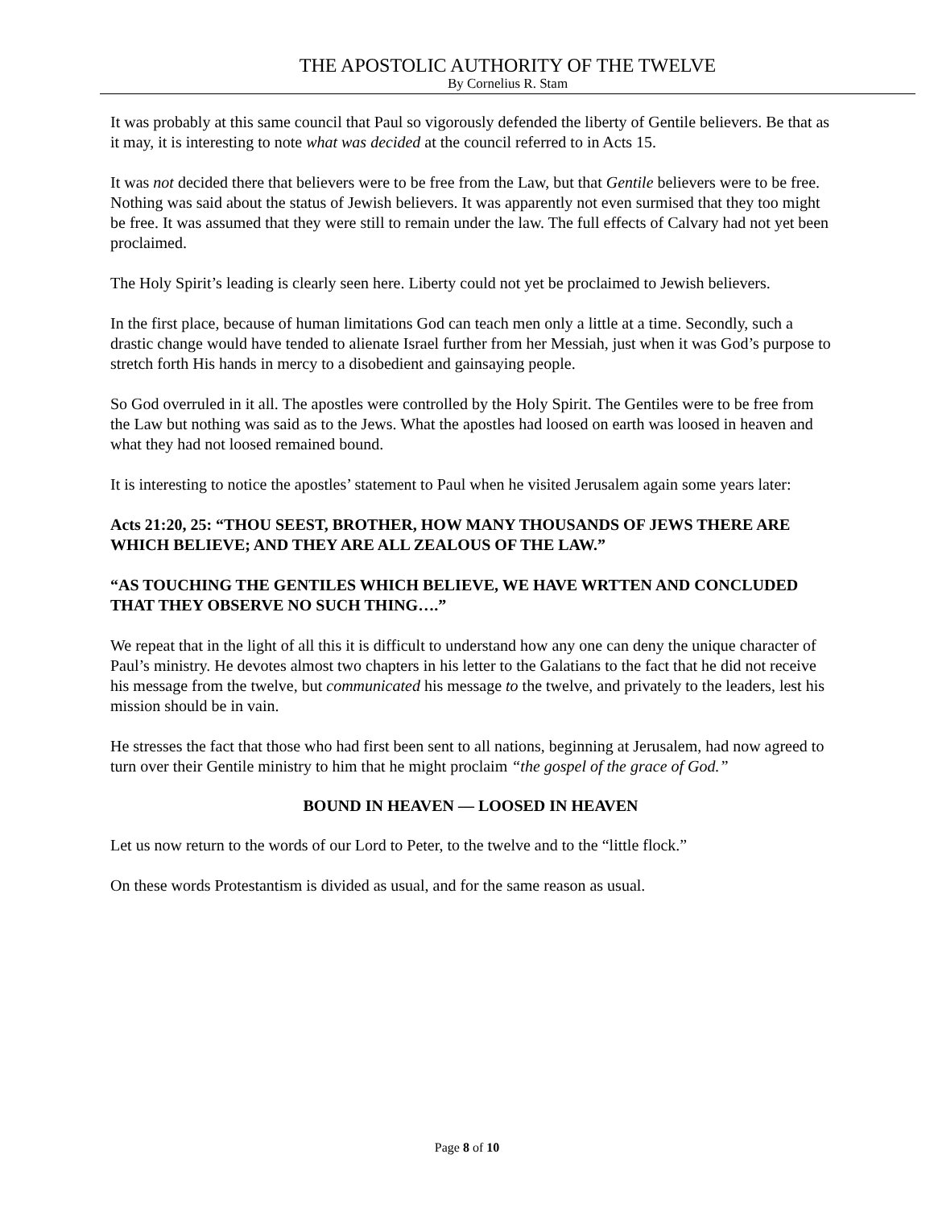THE APOSTOLIC AUTHORITY OF THE TWELVE
By Cornelius R. Stam
It was probably at this same council that Paul so vigorously defended the liberty of Gentile believers. Be that as it may, it is interesting to note what was decided at the council referred to in Acts 15.
It was not decided there that believers were to be free from the Law, but that Gentile believers were to be free. Nothing was said about the status of Jewish believers. It was apparently not even surmised that they too might be free. It was assumed that they were still to remain under the law. The full effects of Calvary had not yet been proclaimed.
The Holy Spirit’s leading is clearly seen here. Liberty could not yet be proclaimed to Jewish believers.
In the first place, because of human limitations God can teach men only a little at a time. Secondly, such a drastic change would have tended to alienate Israel further from her Messiah, just when it was God’s purpose to stretch forth His hands in mercy to a disobedient and gainsaying people.
So God overruled in it all. The apostles were controlled by the Holy Spirit. The Gentiles were to be free from the Law but nothing was said as to the Jews. What the apostles had loosed on earth was loosed in heaven and what they had not loosed remained bound.
It is interesting to notice the apostles’ statement to Paul when he visited Jerusalem again some years later:
Acts 21:20, 25: “THOU SEEST, BROTHER, HOW MANY THOUSANDS OF JEWS THERE ARE WHICH BELIEVE; AND THEY ARE ALL ZEALOUS OF THE LAW.”
“AS TOUCHING THE GENTILES WHICH BELIEVE, WE HAVE WRTTEN AND CONCLUDED THAT THEY OBSERVE NO SUCH THING….”
We repeat that in the light of all this it is difficult to understand how any one can deny the unique character of Paul’s ministry. He devotes almost two chapters in his letter to the Galatians to the fact that he did not receive his message from the twelve, but communicated his message to the twelve, and privately to the leaders, lest his mission should be in vain.
He stresses the fact that those who had first been sent to all nations, beginning at Jerusalem, had now agreed to turn over their Gentile ministry to him that he might proclaim “the gospel of the grace of God.”
BOUND IN HEAVEN — LOOSED IN HEAVEN
Let us now return to the words of our Lord to Peter, to the twelve and to the “little flock.”
On these words Protestantism is divided as usual, and for the same reason as usual.
Page 8 of 10